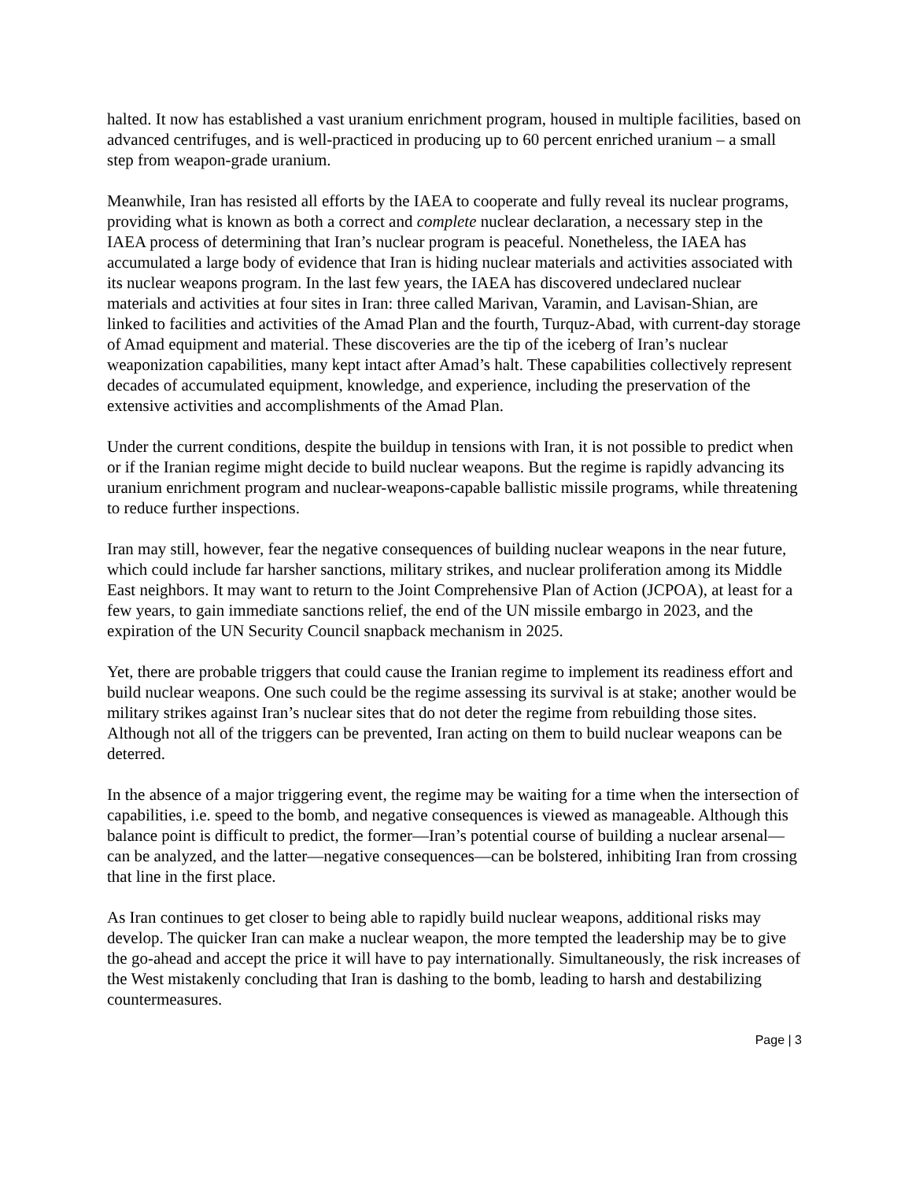halted. It now has established a vast uranium enrichment program, housed in multiple facilities, based on advanced centrifuges, and is well-practiced in producing up to 60 percent enriched uranium – a small step from weapon-grade uranium.
Meanwhile, Iran has resisted all efforts by the IAEA to cooperate and fully reveal its nuclear programs, providing what is known as both a correct and complete nuclear declaration, a necessary step in the IAEA process of determining that Iran’s nuclear program is peaceful. Nonetheless, the IAEA has accumulated a large body of evidence that Iran is hiding nuclear materials and activities associated with its nuclear weapons program. In the last few years, the IAEA has discovered undeclared nuclear materials and activities at four sites in Iran: three called Marivan, Varamin, and Lavisan-Shian, are linked to facilities and activities of the Amad Plan and the fourth, Turquz-Abad, with current-day storage of Amad equipment and material. These discoveries are the tip of the iceberg of Iran’s nuclear weaponization capabilities, many kept intact after Amad’s halt. These capabilities collectively represent decades of accumulated equipment, knowledge, and experience, including the preservation of the extensive activities and accomplishments of the Amad Plan.
Under the current conditions, despite the buildup in tensions with Iran, it is not possible to predict when or if the Iranian regime might decide to build nuclear weapons. But the regime is rapidly advancing its uranium enrichment program and nuclear-weapons-capable ballistic missile programs, while threatening to reduce further inspections.
Iran may still, however, fear the negative consequences of building nuclear weapons in the near future, which could include far harsher sanctions, military strikes, and nuclear proliferation among its Middle East neighbors. It may want to return to the Joint Comprehensive Plan of Action (JCPOA), at least for a few years, to gain immediate sanctions relief, the end of the UN missile embargo in 2023, and the expiration of the UN Security Council snapback mechanism in 2025.
Yet, there are probable triggers that could cause the Iranian regime to implement its readiness effort and build nuclear weapons. One such could be the regime assessing its survival is at stake; another would be military strikes against Iran’s nuclear sites that do not deter the regime from rebuilding those sites. Although not all of the triggers can be prevented, Iran acting on them to build nuclear weapons can be deterred.
In the absence of a major triggering event, the regime may be waiting for a time when the intersection of capabilities, i.e. speed to the bomb, and negative consequences is viewed as manageable. Although this balance point is difficult to predict, the former—Iran’s potential course of building a nuclear arsenal—can be analyzed, and the latter—negative consequences—can be bolstered, inhibiting Iran from crossing that line in the first place.
As Iran continues to get closer to being able to rapidly build nuclear weapons, additional risks may develop. The quicker Iran can make a nuclear weapon, the more tempted the leadership may be to give the go-ahead and accept the price it will have to pay internationally. Simultaneously, the risk increases of the West mistakenly concluding that Iran is dashing to the bomb, leading to harsh and destabilizing countermeasures.
Page | 3